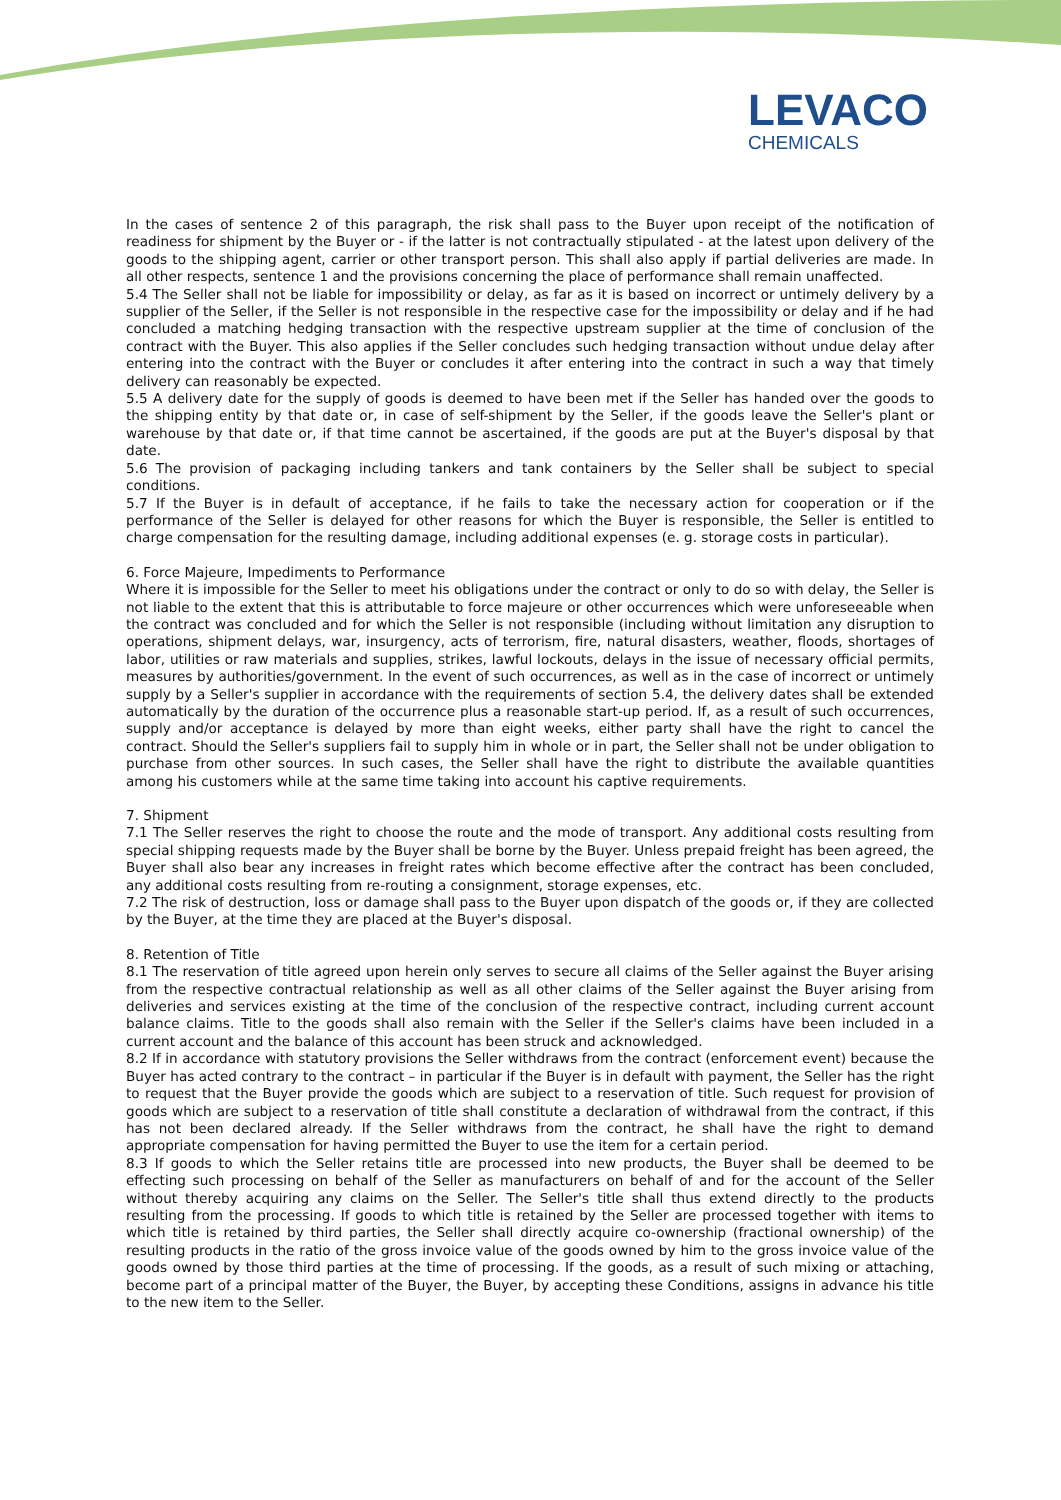LEVACO
CHEMICALS
In the cases of sentence 2 of this paragraph, the risk shall pass to the Buyer upon receipt of the notification of readiness for shipment by the Buyer or - if the latter is not contractually stipulated - at the latest upon delivery of the goods to the shipping agent, carrier or other transport person. This shall also apply if partial deliveries are made. In all other respects, sentence 1 and the provisions concerning the place of performance shall remain unaffected.
5.4 The Seller shall not be liable for impossibility or delay, as far as it is based on incorrect or untimely delivery by a supplier of the Seller, if the Seller is not responsible in the respective case for the impossibility or delay and if he had concluded a matching hedging transaction with the respective upstream supplier at the time of conclusion of the contract with the Buyer. This also applies if the Seller concludes such hedging transaction without undue delay after entering into the contract with the Buyer or concludes it after entering into the contract in such a way that timely delivery can reasonably be expected.
5.5 A delivery date for the supply of goods is deemed to have been met if the Seller has handed over the goods to the shipping entity by that date or, in case of self-shipment by the Seller, if the goods leave the Seller's plant or warehouse by that date or, if that time cannot be ascertained, if the goods are put at the Buyer's disposal by that date.
5.6 The provision of packaging including tankers and tank containers by the Seller shall be subject to special conditions.
5.7 If the Buyer is in default of acceptance, if he fails to take the necessary action for cooperation or if the performance of the Seller is delayed for other reasons for which the Buyer is responsible, the Seller is entitled to charge compensation for the resulting damage, including additional expenses (e. g. storage costs in particular).
6. Force Majeure, Impediments to Performance
Where it is impossible for the Seller to meet his obligations under the contract or only to do so with delay, the Seller is not liable to the extent that this is attributable to force majeure or other occurrences which were unforeseeable when the contract was concluded and for which the Seller is not responsible (including without limitation any disruption to operations, shipment delays, war, insurgency, acts of terrorism, fire, natural disasters, weather, floods, shortages of labor, utilities or raw materials and supplies, strikes, lawful lockouts, delays in the issue of necessary official permits, measures by authorities/government. In the event of such occurrences, as well as in the case of incorrect or untimely supply by a Seller's supplier in accordance with the requirements of section 5.4, the delivery dates shall be extended automatically by the duration of the occurrence plus a reasonable start-up period. If, as a result of such occurrences, supply and/or acceptance is delayed by more than eight weeks, either party shall have the right to cancel the contract. Should the Seller's suppliers fail to supply him in whole or in part, the Seller shall not be under obligation to purchase from other sources. In such cases, the Seller shall have the right to distribute the available quantities among his customers while at the same time taking into account his captive requirements.
7. Shipment
7.1 The Seller reserves the right to choose the route and the mode of transport. Any additional costs resulting from special shipping requests made by the Buyer shall be borne by the Buyer. Unless prepaid freight has been agreed, the Buyer shall also bear any increases in freight rates which become effective after the contract has been concluded, any additional costs resulting from re-routing a consignment, storage expenses, etc.
7.2 The risk of destruction, loss or damage shall pass to the Buyer upon dispatch of the goods or, if they are collected by the Buyer, at the time they are placed at the Buyer's disposal.
8. Retention of Title
8.1 The reservation of title agreed upon herein only serves to secure all claims of the Seller against the Buyer arising from the respective contractual relationship as well as all other claims of the Seller against the Buyer arising from deliveries and services existing at the time of the conclusion of the respective contract, including current account balance claims. Title to the goods shall also remain with the Seller if the Seller's claims have been included in a current account and the balance of this account has been struck and acknowledged.
8.2 If in accordance with statutory provisions the Seller withdraws from the contract (enforcement event) because the Buyer has acted contrary to the contract – in particular if the Buyer is in default with payment, the Seller has the right to request that the Buyer provide the goods which are subject to a reservation of title. Such request for provision of goods which are subject to a reservation of title shall constitute a declaration of withdrawal from the contract, if this has not been declared already. If the Seller withdraws from the contract, he shall have the right to demand appropriate compensation for having permitted the Buyer to use the item for a certain period.
8.3 If goods to which the Seller retains title are processed into new products, the Buyer shall be deemed to be effecting such processing on behalf of the Seller as manufacturers on behalf of and for the account of the Seller without thereby acquiring any claims on the Seller. The Seller's title shall thus extend directly to the products resulting from the processing. If goods to which title is retained by the Seller are processed together with items to which title is retained by third parties, the Seller shall directly acquire co-ownership (fractional ownership) of the resulting products in the ratio of the gross invoice value of the goods owned by him to the gross invoice value of the goods owned by those third parties at the time of processing. If the goods, as a result of such mixing or attaching, become part of a principal matter of the Buyer, the Buyer, by accepting these Conditions, assigns in advance his title to the new item to the Seller.